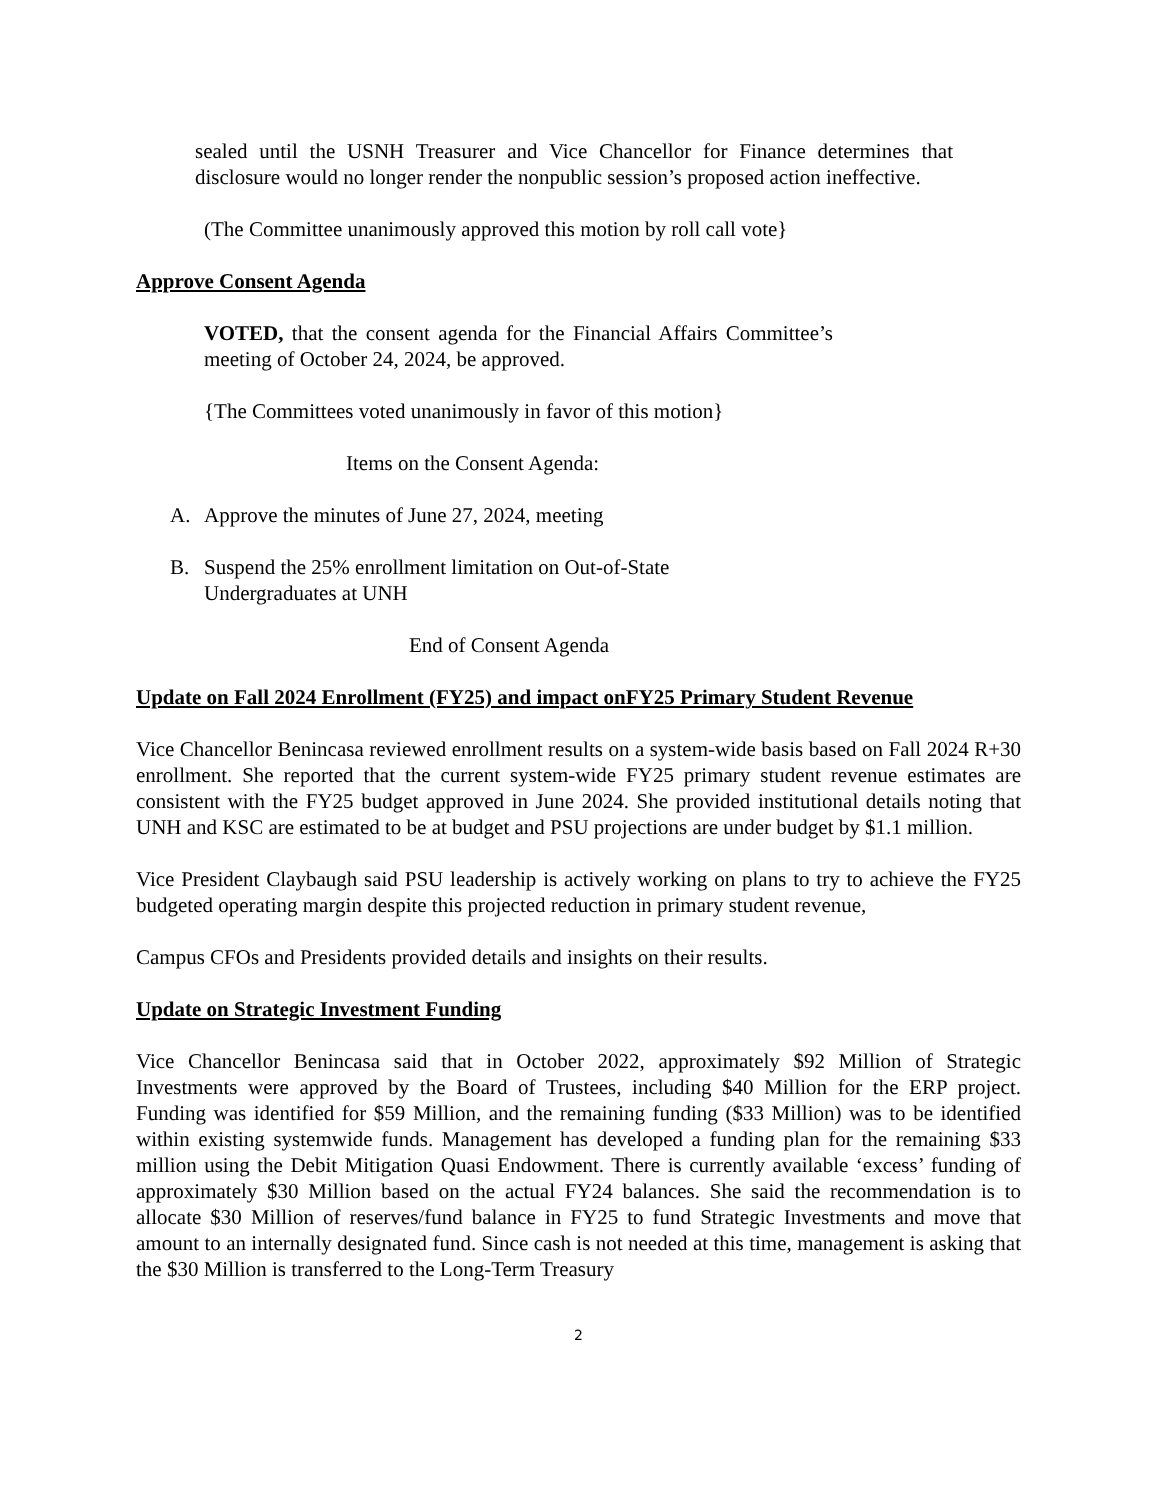sealed until the USNH Treasurer and Vice Chancellor for Finance determines that disclosure would no longer render the nonpublic session’s proposed action ineffective.
(The Committee unanimously approved this motion by roll call vote}
Approve Consent Agenda
VOTED, that the consent agenda for the Financial Affairs Committee’s meeting of October 24, 2024, be approved.
{The Committees voted unanimously in favor of this motion}
Items on the Consent Agenda:
A. Approve the minutes of June 27, 2024, meeting
B. Suspend the 25% enrollment limitation on Out-of-State
Undergraduates at UNH
End of Consent Agenda
Update on Fall 2024 Enrollment (FY25) and impact onFY25 Primary Student Revenue
Vice Chancellor Benincasa reviewed enrollment results on a system-wide basis based on Fall 2024 R+30 enrollment. She reported that the current system-wide FY25 primary student revenue estimates are consistent with the FY25 budget approved in June 2024. She provided institutional details noting that UNH and KSC are estimated to be at budget and PSU projections are under budget by $1.1 million.
Vice President Claybaugh said PSU leadership is actively working on plans to try to achieve the FY25 budgeted operating margin despite this projected reduction in primary student revenue,
Campus CFOs and Presidents provided details and insights on their results.
Update on Strategic Investment Funding
Vice Chancellor Benincasa said that in October 2022, approximately $92 Million of Strategic Investments were approved by the Board of Trustees, including $40 Million for the ERP project. Funding was identified for $59 Million, and the remaining funding ($33 Million) was to be identified within existing systemwide funds. Management has developed a funding plan for the remaining $33 million using the Debit Mitigation Quasi Endowment. There is currently available ‘excess’ funding of approximately $30 Million based on the actual FY24 balances. She said the recommendation is to allocate $30 Million of reserves/fund balance in FY25 to fund Strategic Investments and move that amount to an internally designated fund. Since cash is not needed at this time, management is asking that the $30 Million is transferred to the Long-Term Treasury
2